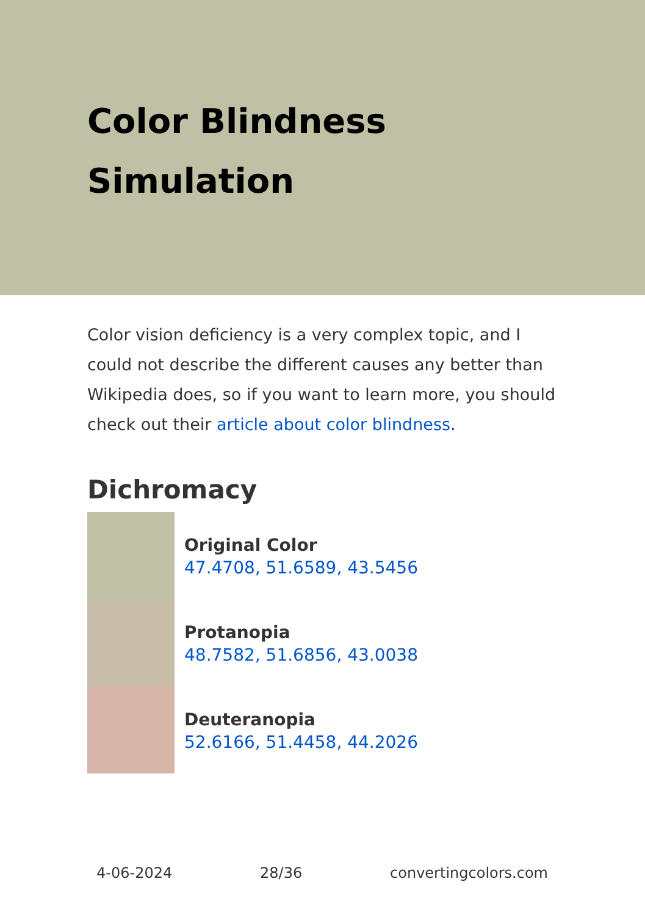Color Blindness
Simulation
Color vision deficiency is a very complex topic, and I could not describe the different causes any better than Wikipedia does, so if you want to learn more, you should check out their article about color blindness.
Dichromacy
Original Color
47.4708, 51.6589, 43.5456
Protanopia
48.7582, 51.6856, 43.0038
Deuteranopia
52.6166, 51.4458, 44.2026
4-06-2024 28/36 convertingcolors.com